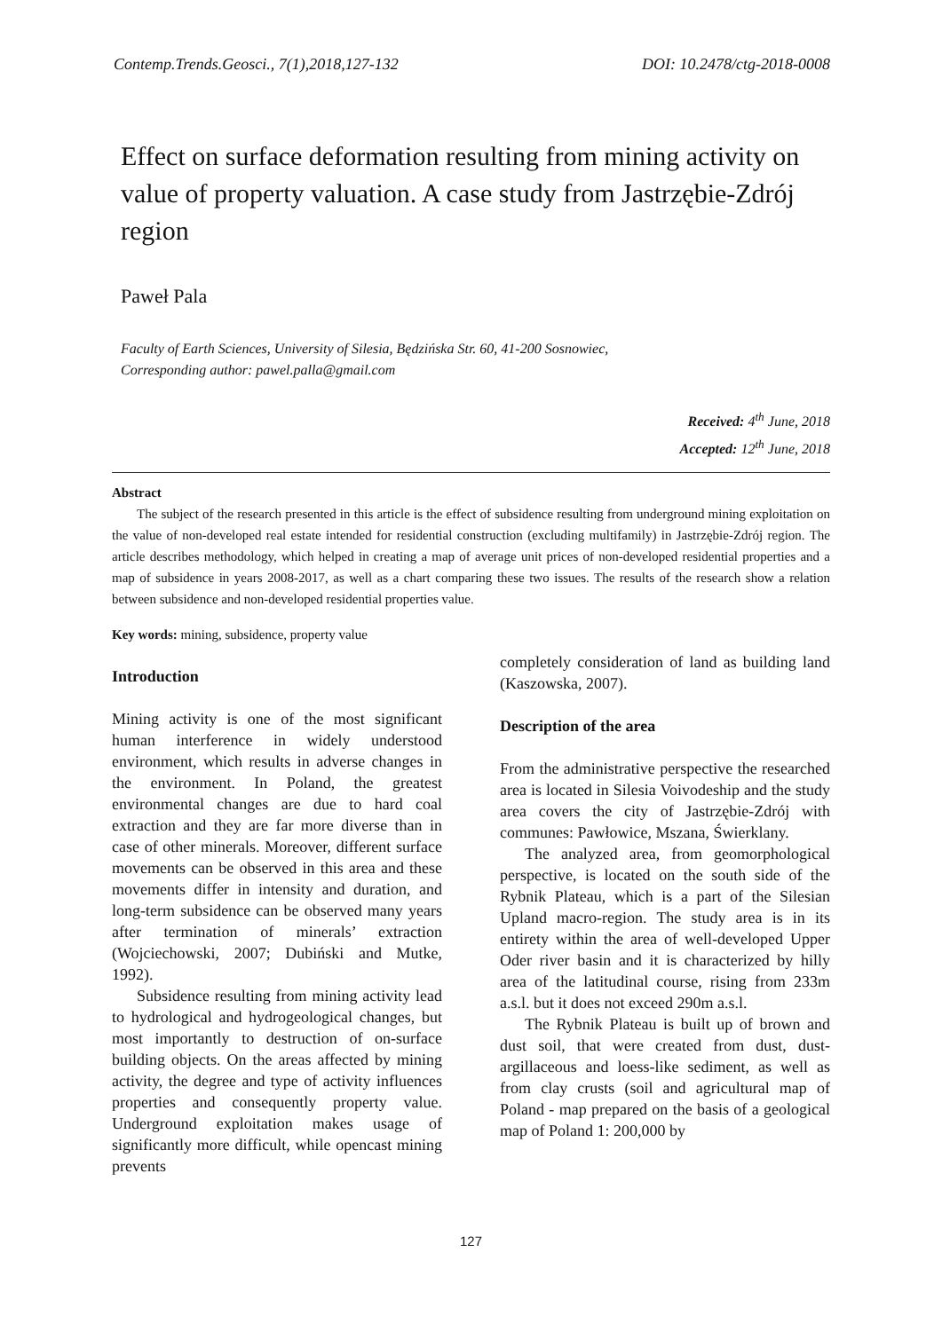Contemp.Trends.Geosci., 7(1),2018,127-132 DOI: 10.2478/ctg-2018-0008
Effect on surface deformation resulting from mining activity on value of property valuation. A case study from Jastrzębie-Zdrój region
Paweł Pala
Faculty of Earth Sciences, University of Silesia, Będzińska Str. 60, 41-200 Sosnowiec,
Corresponding author: pawel.palla@gmail.com
Received: 4<sup>th</sup> June, 2018
Accepted: 12<sup>th</sup> June, 2018
Abstract
The subject of the research presented in this article is the effect of subsidence resulting from underground mining exploitation on the value of non-developed real estate intended for residential construction (excluding multifamily) in Jastrzębie-Zdrój region. The article describes methodology, which helped in creating a map of average unit prices of non-developed residential properties and a map of subsidence in years 2008-2017, as well as a chart comparing these two issues. The results of the research show a relation between subsidence and non-developed residential properties value.
Key words: mining, subsidence, property value
Introduction
Mining activity is one of the most significant human interference in widely understood environment, which results in adverse changes in the environment. In Poland, the greatest environmental changes are due to hard coal extraction and they are far more diverse than in case of other minerals. Moreover, different surface movements can be observed in this area and these movements differ in intensity and duration, and long-term subsidence can be observed many years after termination of minerals’ extraction (Wojciechowski, 2007; Dubiński and Mutke, 1992).
Subsidence resulting from mining activity lead to hydrological and hydrogeological changes, but most importantly to destruction of on-surface building objects. On the areas affected by mining activity, the degree and type of activity influences properties and consequently property value. Underground exploitation makes usage of significantly more difficult, while opencast mining prevents
completely consideration of land as building land (Kaszowska, 2007).
Description of the area
From the administrative perspective the researched area is located in Silesia Voivodeship and the study area covers the city of Jastrzębie-Zdrój with communes: Pawłowice, Mszana, Świerklany.
The analyzed area, from geomorphological perspective, is located on the south side of the Rybnik Plateau, which is a part of the Silesian Upland macro-region. The study area is in its entirety within the area of well-developed Upper Oder river basin and it is characterized by hilly area of the latitudinal course, rising from 233m a.s.l. but it does not exceed 290m a.s.l.
The Rybnik Plateau is built up of brown and dust soil, that were created from dust, dust-argillaceous and loess-like sediment, as well as from clay crusts (soil and agricultural map of Poland - map prepared on the basis of a geological map of Poland 1: 200,000 by
127